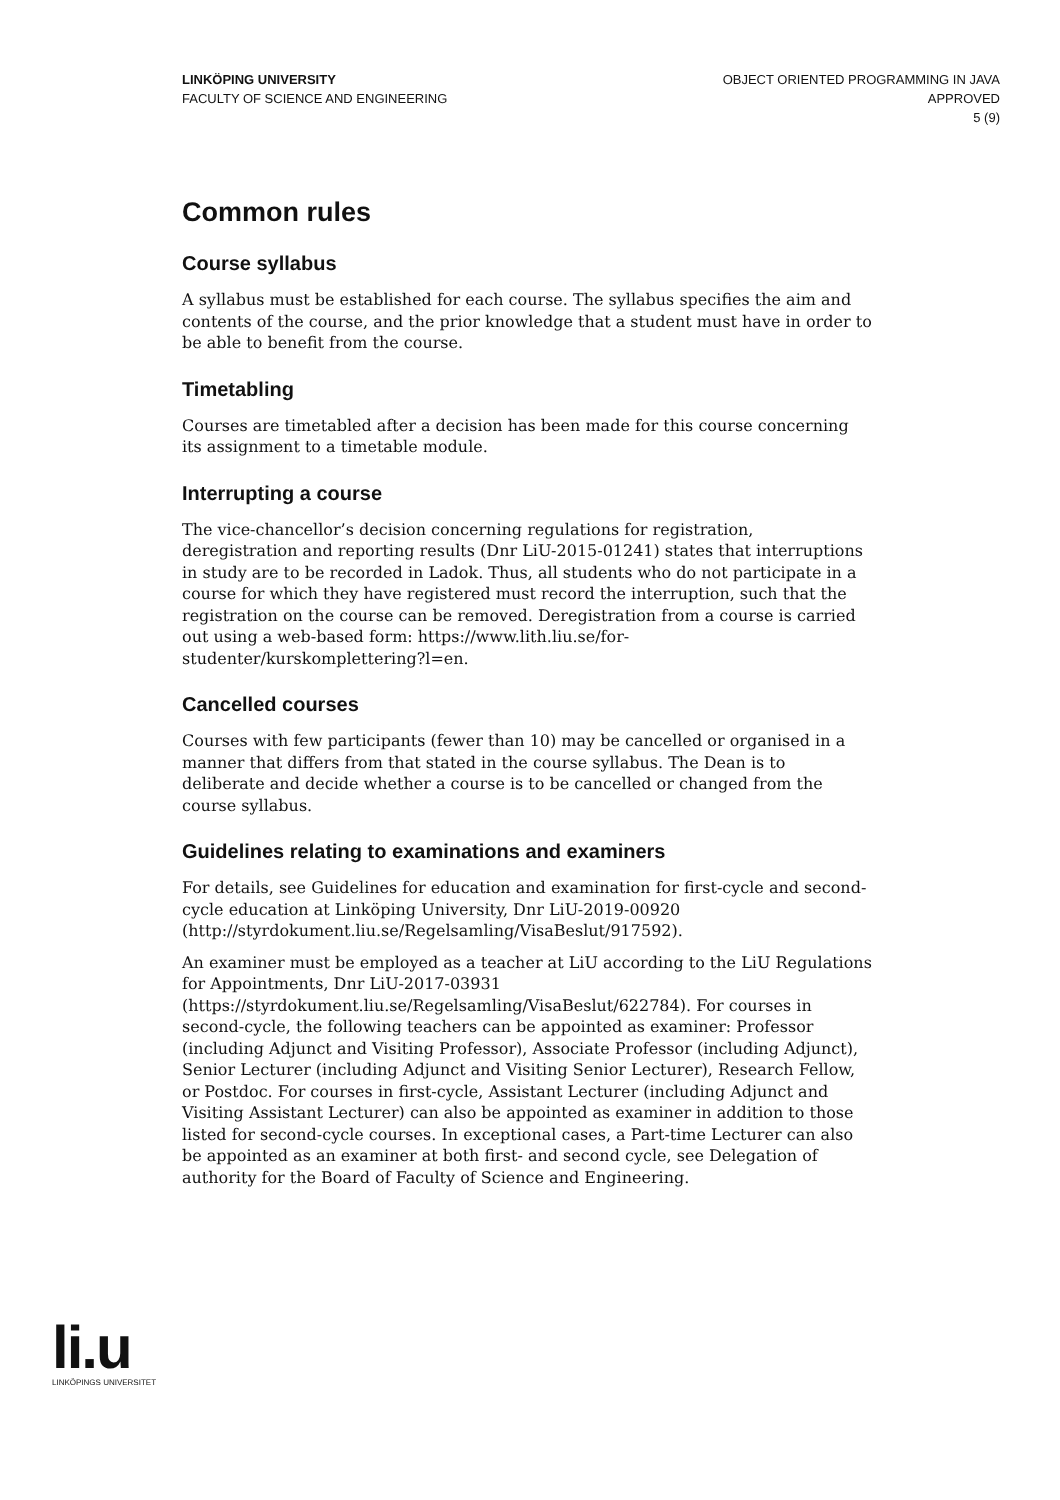LINKÖPING UNIVERSITY
FACULTY OF SCIENCE AND ENGINEERING
OBJECT ORIENTED PROGRAMMING IN JAVA
APPROVED
5 (9)
Common rules
Course syllabus
A syllabus must be established for each course. The syllabus specifies the aim and contents of the course, and the prior knowledge that a student must have in order to be able to benefit from the course.
Timetabling
Courses are timetabled after a decision has been made for this course concerning its assignment to a timetable module.
Interrupting a course
The vice-chancellor’s decision concerning regulations for registration, deregistration and reporting results (Dnr LiU-2015-01241) states that interruptions in study are to be recorded in Ladok. Thus, all students who do not participate in a course for which they have registered must record the interruption, such that the registration on the course can be removed. Deregistration from a course is carried out using a web-based form: https://www.lith.liu.se/for-studenter/kurskomplettering?l=en.
Cancelled courses
Courses with few participants (fewer than 10) may be cancelled or organised in a manner that differs from that stated in the course syllabus. The Dean is to deliberate and decide whether a course is to be cancelled or changed from the course syllabus.
Guidelines relating to examinations and examiners
For details, see Guidelines for education and examination for first-cycle and second-cycle education at Linköping University, Dnr LiU-2019-00920 (http://styrdokument.liu.se/Regelsamling/VisaBeslut/917592).
An examiner must be employed as a teacher at LiU according to the LiU Regulations for Appointments, Dnr LiU-2017-03931 (https://styrdokument.liu.se/Regelsamling/VisaBeslut/622784). For courses in second-cycle, the following teachers can be appointed as examiner: Professor (including Adjunct and Visiting Professor), Associate Professor (including Adjunct), Senior Lecturer (including Adjunct and Visiting Senior Lecturer), Research Fellow, or Postdoc. For courses in first-cycle, Assistant Lecturer (including Adjunct and Visiting Assistant Lecturer) can also be appointed as examiner in addition to those listed for second-cycle courses. In exceptional cases, a Part-time Lecturer can also be appointed as an examiner at both first- and second cycle, see Delegation of authority for the Board of Faculty of Science and Engineering.
li.u
LINKÖPINGS UNIVERSITET